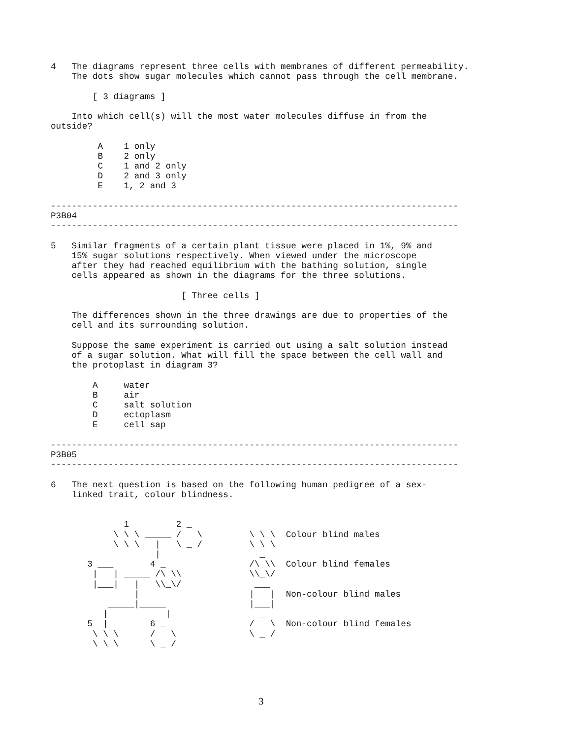4   The diagrams represent three cells with membranes of different permeability.
    The dots show sugar molecules which cannot pass through the cell membrane.

        [ 3 diagrams ]

    Into which cell(s) will the most water molecules diffuse in from the
outside?

         A    1 only
         B    2 only
         C    1 and 2 only
         D    2 and 3 only
         E    1, 2 and 3

------------------------------------------------------------------------------
P3B04
------------------------------------------------------------------------------

5   Similar fragments of a certain plant tissue were placed in 1%, 9% and
    15% sugar solutions respectively. When viewed under the microscope
    after they had reached equilibrium with the bathing solution, single
    cells appeared as shown in the diagrams for the three solutions.

                         [ Three cells ]

    The differences shown in the three drawings are due to properties of the
    cell and its surrounding solution.

    Suppose the same experiment is carried out using a salt solution instead
    of a sugar solution. What will fill the space between the cell wall and
    the protoplast in diagram 3?

        A     water
        B     air
        C     salt solution
        D     ectoplasm
        E     cell sap

------------------------------------------------------------------------------
P3B05
------------------------------------------------------------------------------

6   The next question is based on the following human pedigree of a sex-
    linked trait, colour blindness.


              1         2 _
            \ \ \ _____ /   \         \ \ \  Colour blind males
            \ \ \   |   \ _ /         \ \ \
                    |                   _
       3 ___       4 _                /\ \\  Colour blind females
        |   | _____ /\ \\             \\_\/
        |___|   |   \\_\/              ___
                |                     |   |  Non-colour blind males
           _____|_____                |___|
          |           |                 _
       5  |        6 _                /   \  Non-colour blind females
        \ \ \      /   \              \ _ /
        \ \ \      \ _ /
3